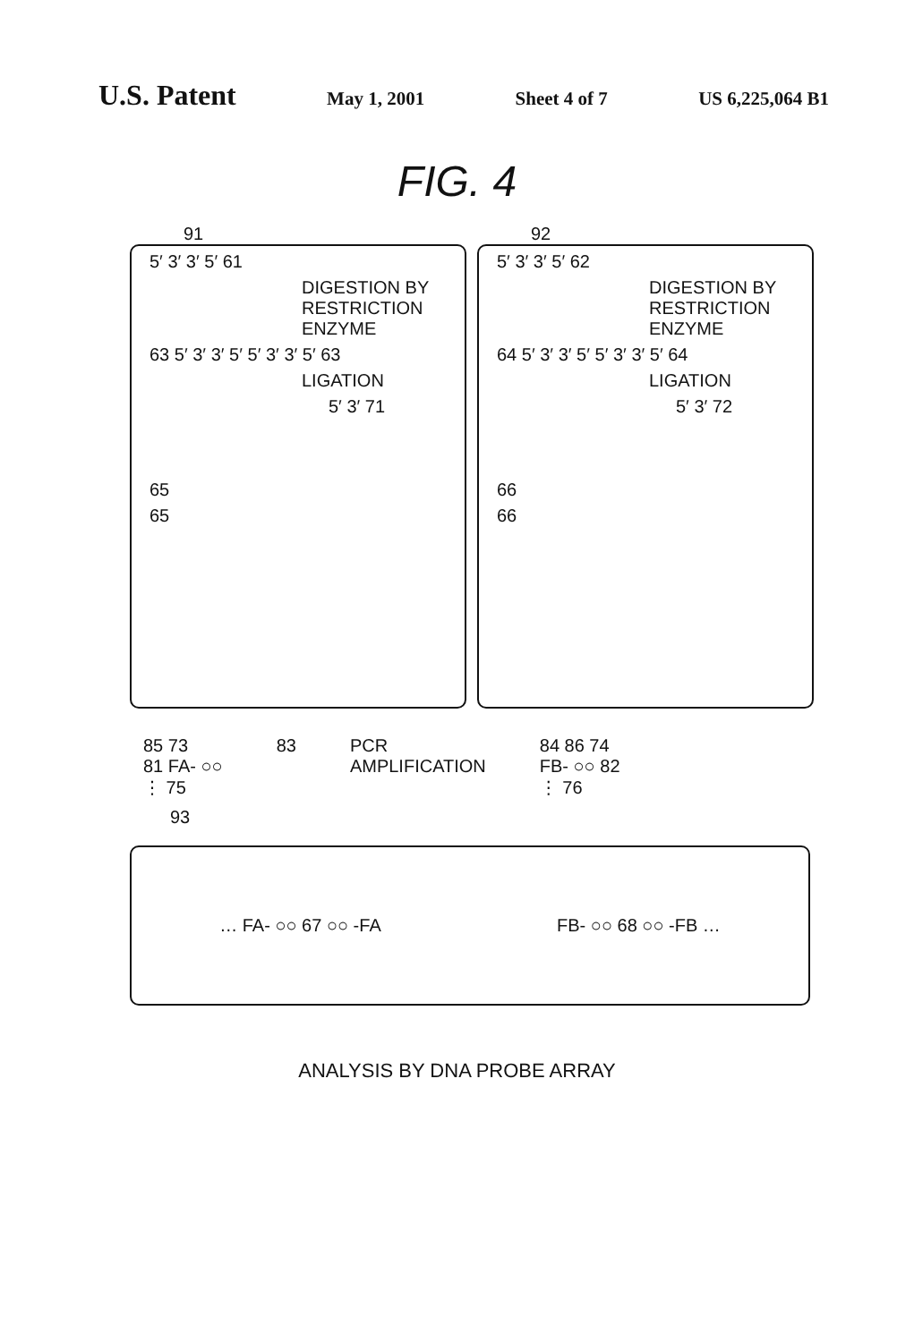U.S. Patent
May 1, 2001 Sheet 4 of 7 US 6,225,064 B1
FIG. 4
91
5′ 3′ 3′ 5′ 61
DIGESTION BY
RESTRICTION
ENZYME
63 5′ 3′ 3′ 5′ 5′ 3′ 3′ 5′ 63
LIGATION
5′ 3′ 71
65
65
92
5′ 3′ 3′ 5′ 62
DIGESTION BY
RESTRICTION
ENZYME
64 5′ 3′ 3′ 5′ 5′ 3′ 3′ 5′ 64
LIGATION
5′ 3′ 72
66
66
85 73
81 FA- ○○
⋮ 75
83 PCR
AMPLIFICATION
84 86 74
FB- ○○ 82
⋮ 76
93
… FA- ○○ 67 ○○ -FA FB- ○○ 68 ○○ -FB …
ANALYSIS BY DNA PROBE ARRAY